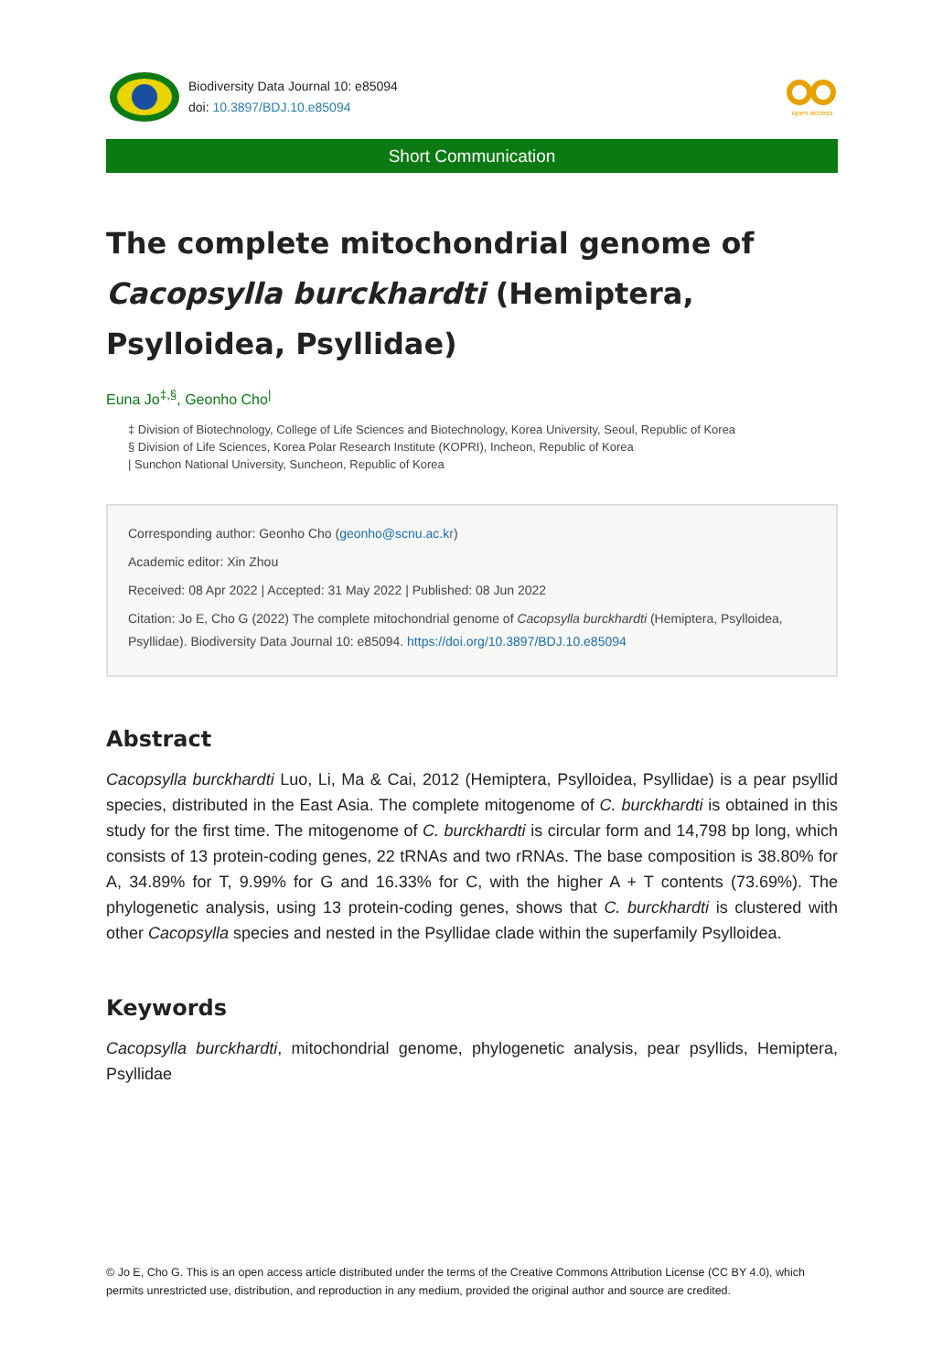Biodiversity Data Journal 10: e85094
doi: 10.3897/BDJ.10.e85094
open access
Short Communication
The complete mitochondrial genome of Cacopsylla burckhardti (Hemiptera, Psylloidea, Psyllidae)
Euna Jo<sup>‡,§</sup>, Geonho Cho<sup>|</sup>
‡ Division of Biotechnology, College of Life Sciences and Biotechnology, Korea University, Seoul, Republic of Korea
§ Division of Life Sciences, Korea Polar Research Institute (KOPRI), Incheon, Republic of Korea
| Sunchon National University, Suncheon, Republic of Korea
Corresponding author: Geonho Cho (geonho@scnu.ac.kr)
Academic editor: Xin Zhou
Received: 08 Apr 2022 | Accepted: 31 May 2022 | Published: 08 Jun 2022
Citation: Jo E, Cho G (2022) The complete mitochondrial genome of Cacopsylla burckhardti (Hemiptera, Psylloidea, Psyllidae). Biodiversity Data Journal 10: e85094. https://doi.org/10.3897/BDJ.10.e85094
Abstract
Cacopsylla burckhardti Luo, Li, Ma & Cai, 2012 (Hemiptera, Psylloidea, Psyllidae) is a pear psyllid species, distributed in the East Asia. The complete mitogenome of C. burckhardti is obtained in this study for the first time. The mitogenome of C. burckhardti is circular form and 14,798 bp long, which consists of 13 protein-coding genes, 22 tRNAs and two rRNAs. The base composition is 38.80% for A, 34.89% for T, 9.99% for G and 16.33% for C, with the higher A + T contents (73.69%). The phylogenetic analysis, using 13 protein-coding genes, shows that C. burckhardti is clustered with other Cacopsylla species and nested in the Psyllidae clade within the superfamily Psylloidea.
Keywords
Cacopsylla burckhardti, mitochondrial genome, phylogenetic analysis, pear psyllids, Hemiptera, Psyllidae
© Jo E, Cho G. This is an open access article distributed under the terms of the Creative Commons Attribution License (CC BY 4.0), which permits unrestricted use, distribution, and reproduction in any medium, provided the original author and source are credited.